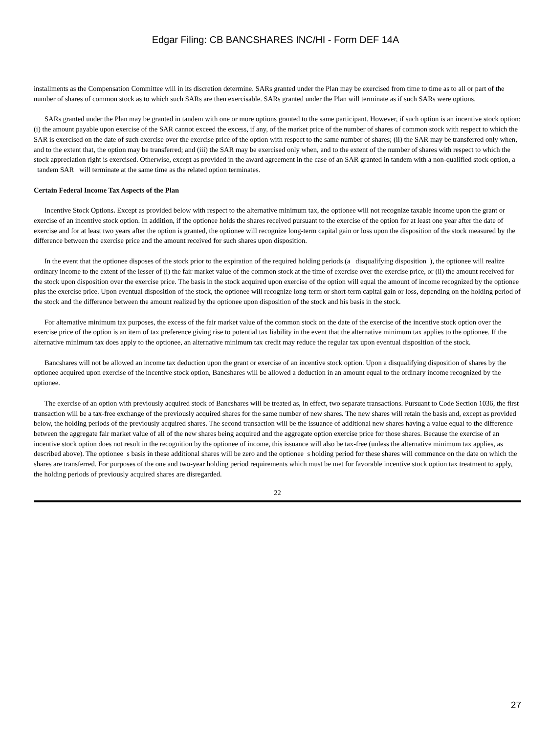Edgar Filing: CB BANCSHARES INC/HI - Form DEF 14A
installments as the Compensation Committee will in its discretion determine. SARs granted under the Plan may be exercised from time to time as to all or part of the number of shares of common stock as to which such SARs are then exercisable. SARs granted under the Plan will terminate as if such SARs were options.
SARs granted under the Plan may be granted in tandem with one or more options granted to the same participant. However, if such option is an incentive stock option: (i) the amount payable upon exercise of the SAR cannot exceed the excess, if any, of the market price of the number of shares of common stock with respect to which the SAR is exercised on the date of such exercise over the exercise price of the option with respect to the same number of shares; (ii) the SAR may be transferred only when, and to the extent that, the option may be transferred; and (iii) the SAR may be exercised only when, and to the extent of the number of shares with respect to which the stock appreciation right is exercised. Otherwise, except as provided in the award agreement in the case of an SAR granted in tandem with a non-qualified stock option, a tandem SAR will terminate at the same time as the related option terminates.
Certain Federal Income Tax Aspects of the Plan
Incentive Stock Options. Except as provided below with respect to the alternative minimum tax, the optionee will not recognize taxable income upon the grant or exercise of an incentive stock option. In addition, if the optionee holds the shares received pursuant to the exercise of the option for at least one year after the date of exercise and for at least two years after the option is granted, the optionee will recognize long-term capital gain or loss upon the disposition of the stock measured by the difference between the exercise price and the amount received for such shares upon disposition.
In the event that the optionee disposes of the stock prior to the expiration of the required holding periods (a disqualifying disposition ), the optionee will realize ordinary income to the extent of the lesser of (i) the fair market value of the common stock at the time of exercise over the exercise price, or (ii) the amount received for the stock upon disposition over the exercise price. The basis in the stock acquired upon exercise of the option will equal the amount of income recognized by the optionee plus the exercise price. Upon eventual disposition of the stock, the optionee will recognize long-term or short-term capital gain or loss, depending on the holding period of the stock and the difference between the amount realized by the optionee upon disposition of the stock and his basis in the stock.
For alternative minimum tax purposes, the excess of the fair market value of the common stock on the date of the exercise of the incentive stock option over the exercise price of the option is an item of tax preference giving rise to potential tax liability in the event that the alternative minimum tax applies to the optionee. If the alternative minimum tax does apply to the optionee, an alternative minimum tax credit may reduce the regular tax upon eventual disposition of the stock.
Bancshares will not be allowed an income tax deduction upon the grant or exercise of an incentive stock option. Upon a disqualifying disposition of shares by the optionee acquired upon exercise of the incentive stock option, Bancshares will be allowed a deduction in an amount equal to the ordinary income recognized by the optionee.
The exercise of an option with previously acquired stock of Bancshares will be treated as, in effect, two separate transactions. Pursuant to Code Section 1036, the first transaction will be a tax-free exchange of the previously acquired shares for the same number of new shares. The new shares will retain the basis and, except as provided below, the holding periods of the previously acquired shares. The second transaction will be the issuance of additional new shares having a value equal to the difference between the aggregate fair market value of all of the new shares being acquired and the aggregate option exercise price for those shares. Because the exercise of an incentive stock option does not result in the recognition by the optionee of income, this issuance will also be tax-free (unless the alternative minimum tax applies, as described above). The optionee s basis in these additional shares will be zero and the optionee s holding period for these shares will commence on the date on which the shares are transferred. For purposes of the one and two-year holding period requirements which must be met for favorable incentive stock option tax treatment to apply, the holding periods of previously acquired shares are disregarded.
22
27